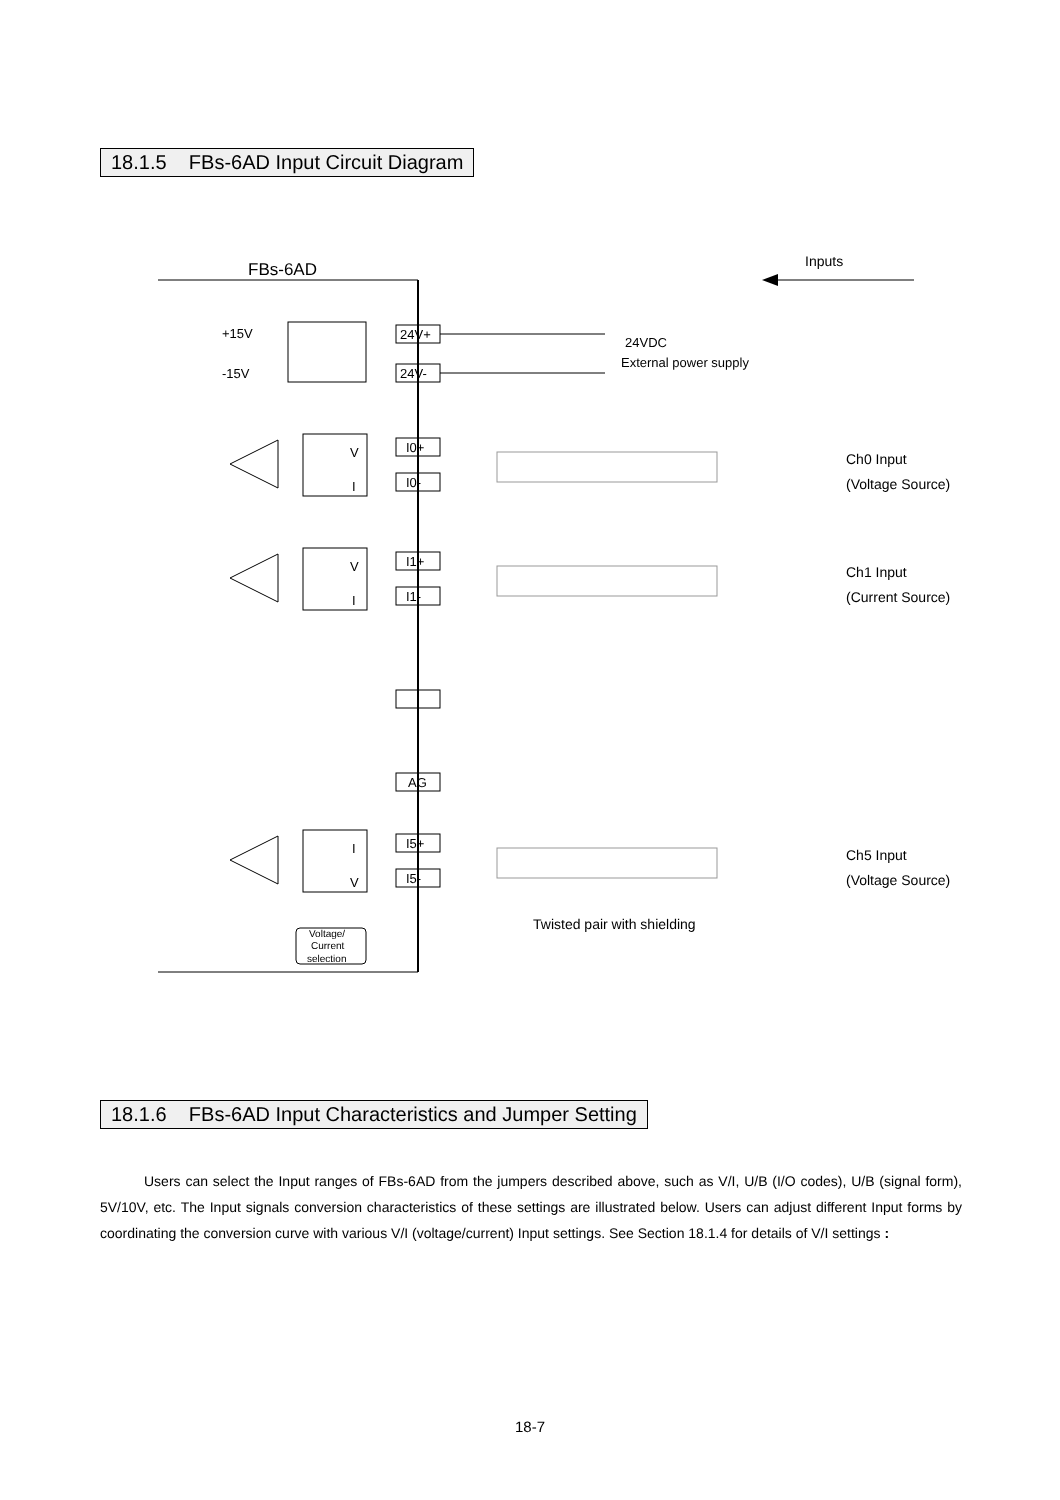18.1.5 FBs-6AD Input Circuit Diagram
FBs-6AD
Inputs
+15V
-15V
24V+
24V-
24VDC
External power supply
I0+
I0-
I1+
I1-
AG
I5+
I5-
V
I
V
I
I
V
Ch0 Input
(Voltage Source)
Ch1 Input
(Current Source)
Ch5 Input
(Voltage Source)
Twisted pair with shielding
Voltage/
Current
selection
18.1.6 FBs-6AD Input Characteristics and Jumper Setting
Users can select the Input ranges of FBs-6AD from the jumpers described above, such as V/I, U/B (I/O codes), U/B (signal form), 5V/10V, etc. The Input signals conversion characteristics of these settings are illustrated below. Users can adjust different Input forms by coordinating the conversion curve with various V/I (voltage/current) Input settings. See Section 18.1.4 for details of V/I settings :
18-7